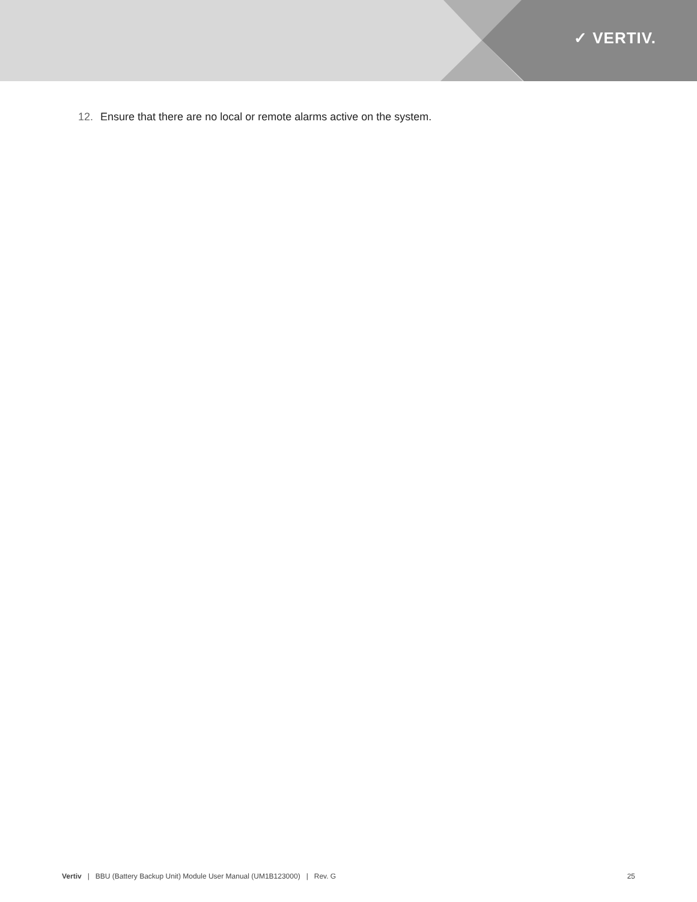✓ VERTIV.
12. Ensure that there are no local or remote alarms active on the system.
Vertiv | BBU (Battery Backup Unit) Module User Manual (UM1B123000) | Rev. G
25